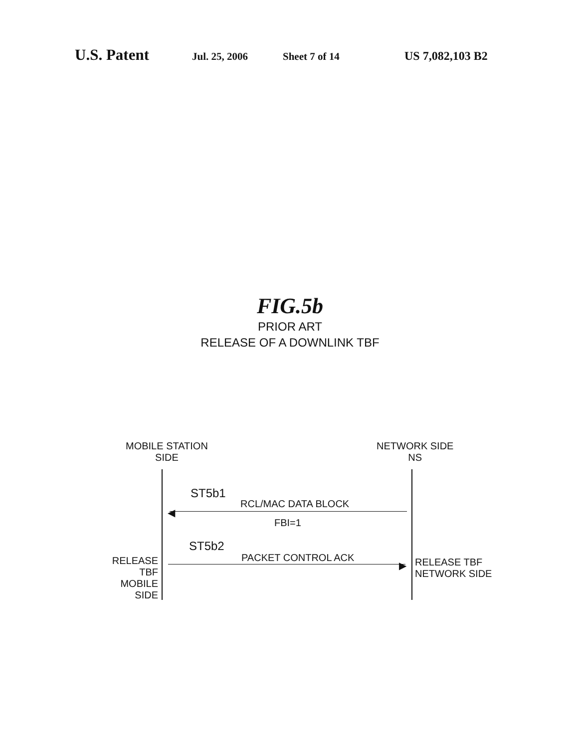U.S. Patent Jul. 25, 2006 Sheet 7 of 14 US 7,082,103 B2
FIG.5b
PRIOR ART
RELEASE OF A DOWNLINK TBF
MOBILE STATION
SIDE
NETWORK SIDE
NS
ST5b1
RCL/MAC DATA BLOCK
◀
FBI=1
ST5b2
PACKET CONTROL ACK
▶
RELEASE TBF
MOBILE SIDE
RELEASE TBF
NETWORK SIDE